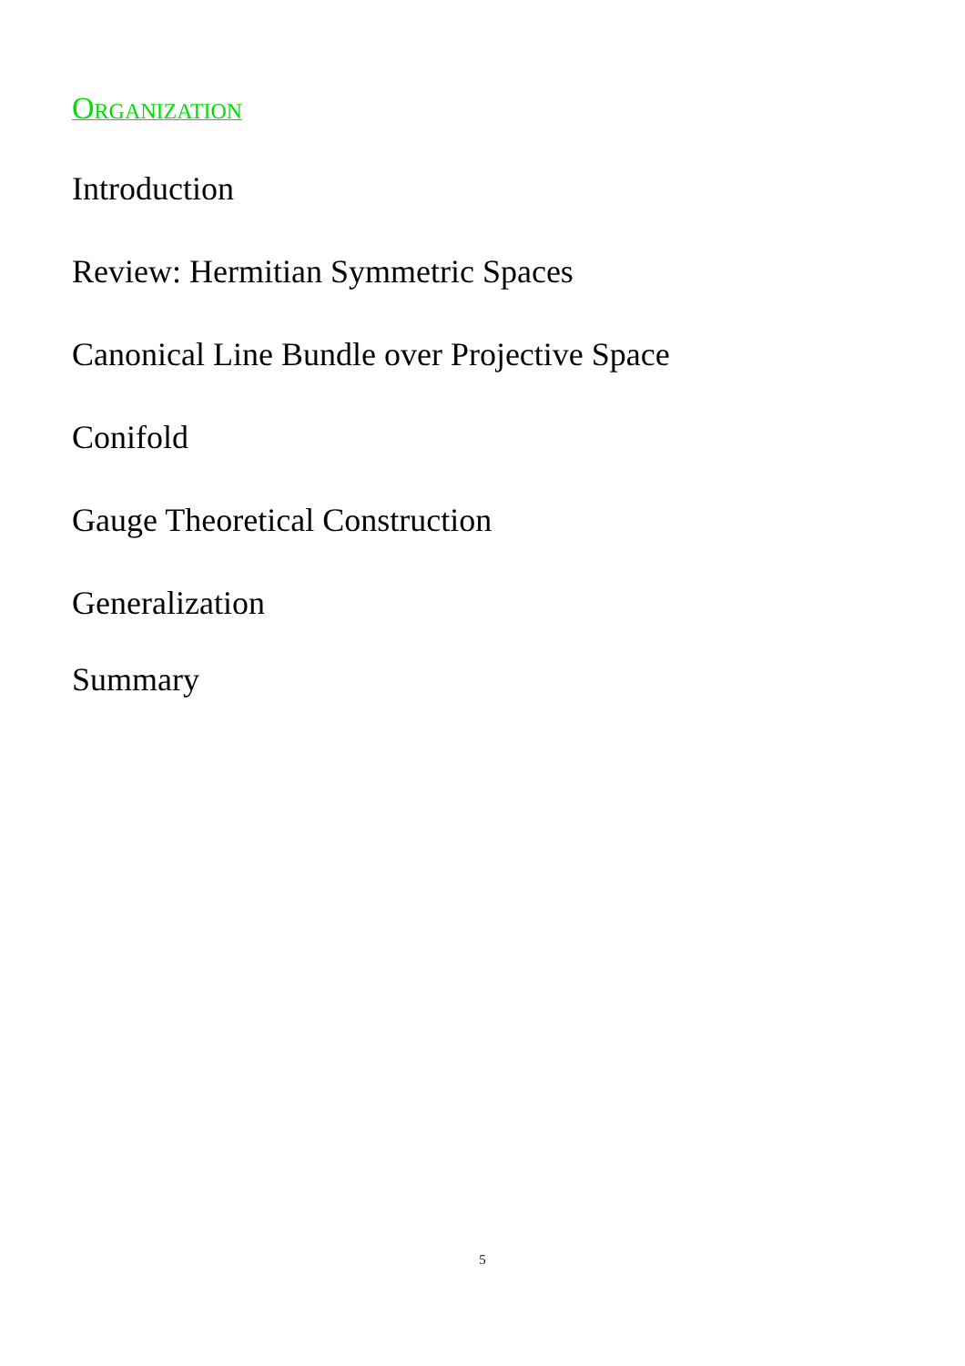Organization
Introduction
Review: Hermitian Symmetric Spaces
Canonical Line Bundle over Projective Space
Conifold
Gauge Theoretical Construction
Generalization
Summary
5